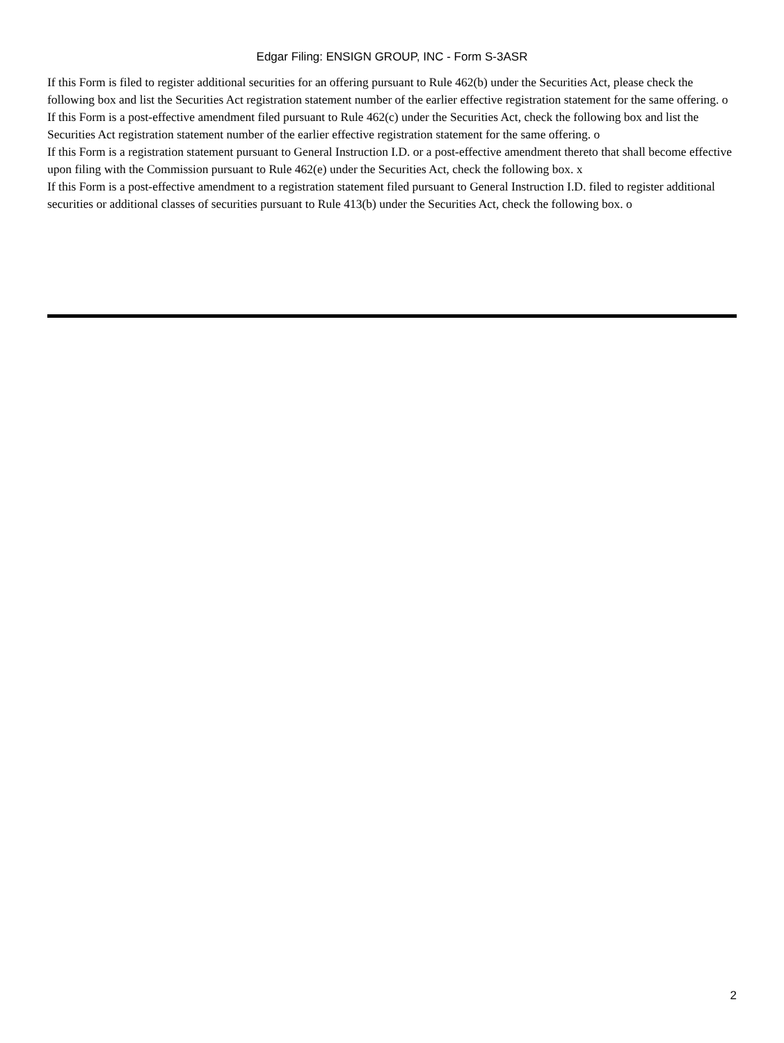Edgar Filing: ENSIGN GROUP, INC - Form S-3ASR
If this Form is filed to register additional securities for an offering pursuant to Rule 462(b) under the Securities Act, please check the following box and list the Securities Act registration statement number of the earlier effective registration statement for the same offering. o
If this Form is a post-effective amendment filed pursuant to Rule 462(c) under the Securities Act, check the following box and list the Securities Act registration statement number of the earlier effective registration statement for the same offering. o
If this Form is a registration statement pursuant to General Instruction I.D. or a post-effective amendment thereto that shall become effective upon filing with the Commission pursuant to Rule 462(e) under the Securities Act, check the following box. x
If this Form is a post-effective amendment to a registration statement filed pursuant to General Instruction I.D. filed to register additional securities or additional classes of securities pursuant to Rule 413(b) under the Securities Act, check the following box. o
2